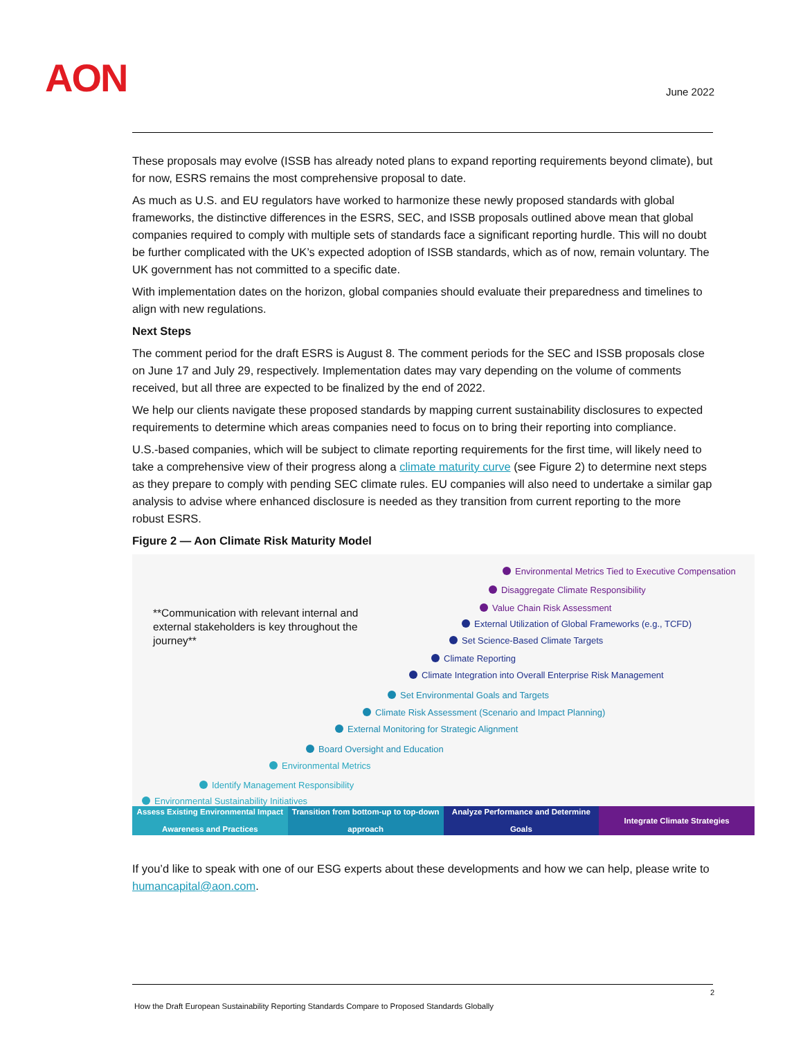AON June 2022
These proposals may evolve (ISSB has already noted plans to expand reporting requirements beyond climate), but for now, ESRS remains the most comprehensive proposal to date.
As much as U.S. and EU regulators have worked to harmonize these newly proposed standards with global frameworks, the distinctive differences in the ESRS, SEC, and ISSB proposals outlined above mean that global companies required to comply with multiple sets of standards face a significant reporting hurdle. This will no doubt be further complicated with the UK’s expected adoption of ISSB standards, which as of now, remain voluntary. The UK government has not committed to a specific date.
With implementation dates on the horizon, global companies should evaluate their preparedness and timelines to align with new regulations.
Next Steps
The comment period for the draft ESRS is August 8. The comment periods for the SEC and ISSB proposals close on June 17 and July 29, respectively. Implementation dates may vary depending on the volume of comments received, but all three are expected to be finalized by the end of 2022.
We help our clients navigate these proposed standards by mapping current sustainability disclosures to expected requirements to determine which areas companies need to focus on to bring their reporting into compliance.
U.S.-based companies, which will be subject to climate reporting requirements for the first time, will likely need to take a comprehensive view of their progress along a climate maturity curve (see Figure 2) to determine next steps as they prepare to comply with pending SEC climate rules. EU companies will also need to undertake a similar gap analysis to advise where enhanced disclosure is needed as they transition from current reporting to the more robust ESRS.
Figure 2 — Aon Climate Risk Maturity Model
**Communication with relevant internal and external stakeholders is key throughout the journey**
Environmental Metrics Tied to Executive Compensation
Disaggregate Climate Responsibility
Value Chain Risk Assessment
External Utilization of Global Frameworks (e.g., TCFD)
Set Science-Based Climate Targets
Climate Reporting
Climate Integration into Overall Enterprise Risk Management
Set Environmental Goals and Targets
Climate Risk Assessment (Scenario and Impact Planning)
External Monitoring for Strategic Alignment
Board Oversight and Education
Environmental Metrics
Identify Management Responsibility
Environmental Sustainability Initiatives
Assess Existing Environmental Impact Awareness and Practices
Transition from bottom-up to top-down approach
Analyze Performance and Determine Goals
Integrate Climate Strategies
If you’d like to speak with one of our ESG experts about these developments and how we can help, please write to humancapital@aon.com.
2
How the Draft European Sustainability Reporting Standards Compare to Proposed Standards Globally